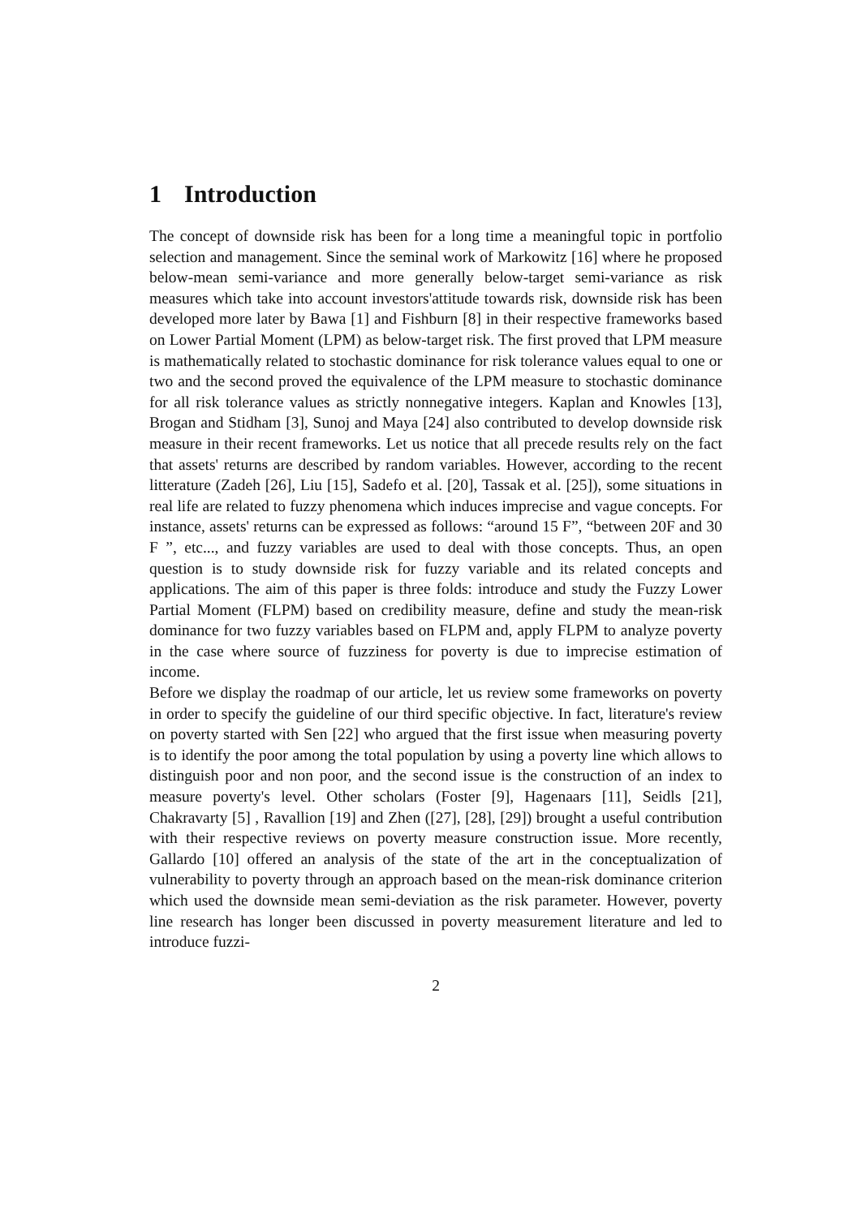1 Introduction
The concept of downside risk has been for a long time a meaningful topic in portfolio selection and management. Since the seminal work of Markowitz [16] where he proposed below-mean semi-variance and more generally below-target semi-variance as risk measures which take into account investors'attitude towards risk, downside risk has been developed more later by Bawa [1] and Fishburn [8] in their respective frameworks based on Lower Partial Moment (LPM) as below-target risk. The first proved that LPM measure is mathematically related to stochastic dominance for risk tolerance values equal to one or two and the second proved the equivalence of the LPM measure to stochastic dominance for all risk tolerance values as strictly nonnegative integers. Kaplan and Knowles [13], Brogan and Stidham [3], Sunoj and Maya [24] also contributed to develop downside risk measure in their recent frameworks. Let us notice that all precede results rely on the fact that assets' returns are described by random variables. However, according to the recent litterature (Zadeh [26], Liu [15], Sadefo et al. [20], Tassak et al. [25]), some situations in real life are related to fuzzy phenomena which induces imprecise and vague concepts. For instance, assets' returns can be expressed as follows: “around 15 F”, “between 20F and 30 F ”, etc..., and fuzzy variables are used to deal with those concepts. Thus, an open question is to study downside risk for fuzzy variable and its related concepts and applications. The aim of this paper is three folds: introduce and study the Fuzzy Lower Partial Moment (FLPM) based on credibility measure, define and study the mean-risk dominance for two fuzzy variables based on FLPM and, apply FLPM to analyze poverty in the case where source of fuzziness for poverty is due to imprecise estimation of income.
Before we display the roadmap of our article, let us review some frameworks on poverty in order to specify the guideline of our third specific objective. In fact, literature's review on poverty started with Sen [22] who argued that the first issue when measuring poverty is to identify the poor among the total population by using a poverty line which allows to distinguish poor and non poor, and the second issue is the construction of an index to measure poverty's level. Other scholars (Foster [9], Hagenaars [11], Seidls [21], Chakravarty [5] , Ravallion [19] and Zhen ([27], [28], [29]) brought a useful contribution with their respective reviews on poverty measure construction issue. More recently, Gallardo [10] offered an analysis of the state of the art in the conceptualization of vulnerability to poverty through an approach based on the mean-risk dominance criterion which used the downside mean semi-deviation as the risk parameter. However, poverty line research has longer been discussed in poverty measurement literature and led to introduce fuzzi-
2